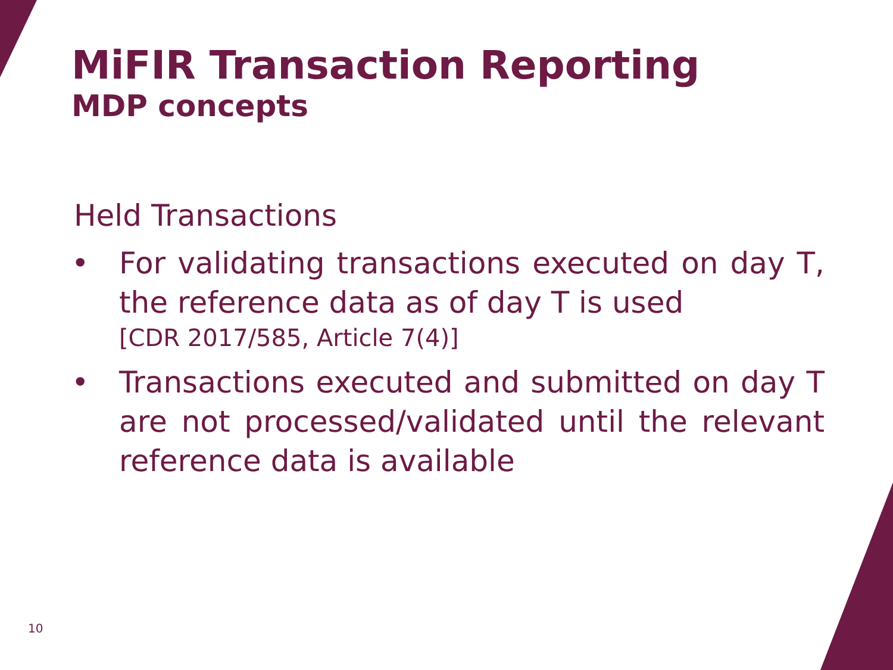MiFIR Transaction Reporting
MDP concepts
Held Transactions
• For validating transactions executed on day T, the reference data as of day T is used
[CDR 2017/585, Article 7(4)]
• Transactions executed and submitted on day T are not processed/validated until the relevant reference data is available
10